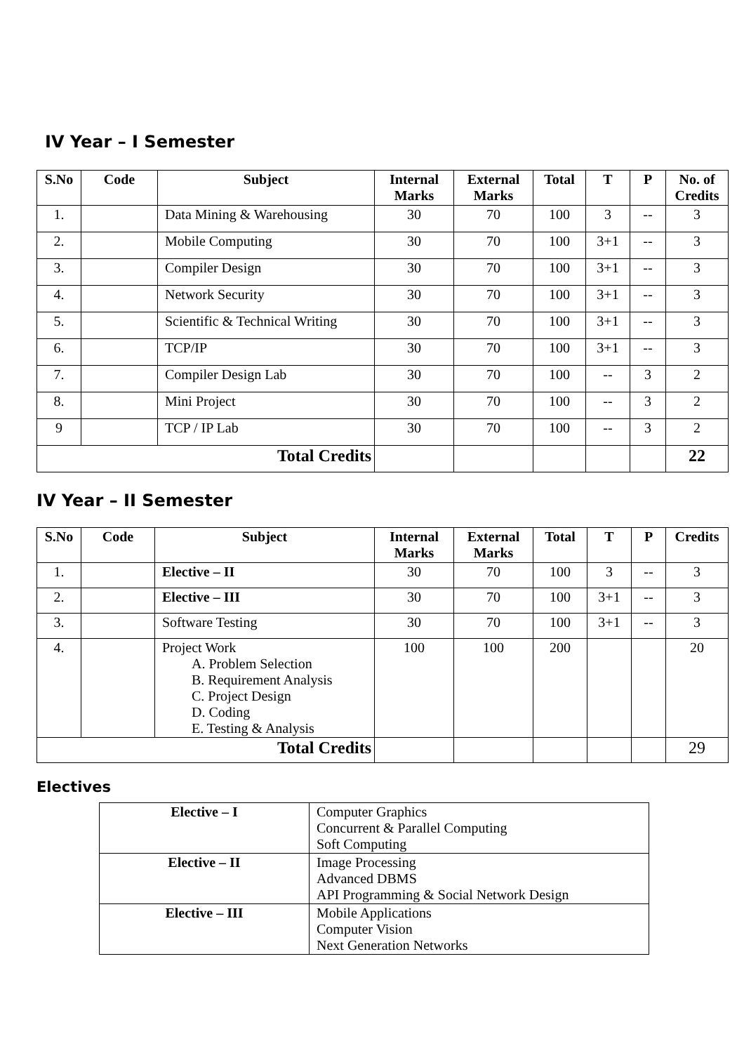IV Year – I Semester
| S.No | Code | Subject | | Internal Marks | External Marks | Total | T | P | No. of Credits |
| --- | --- | --- | --- | --- | --- | --- | --- | --- | --- |
| 1. | | Data Mining & Warehousing | | 30 | 70 | 100 | 3 | -- | 3 |
| 2. | | Mobile Computing | | 30 | 70 | 100 | 3+1 | -- | 3 |
| 3. | | Compiler Design | | 30 | 70 | 100 | 3+1 | -- | 3 |
| 4. | | Network Security | | 30 | 70 | 100 | 3+1 | -- | 3 |
| 5. | | Scientific & Technical Writing | | 30 | 70 | 100 | 3+1 | -- | 3 |
| 6. | | TCP/IP | | 30 | 70 | 100 | 3+1 | -- | 3 |
| 7. | | Compiler Design Lab | | 30 | 70 | 100 | -- | 3 | 2 |
| 8. | | Mini Project | | 30 | 70 | 100 | -- | 3 | 2 |
| 9 | | TCP / IP Lab | | 30 | 70 | 100 | -- | 3 | 2 |
| | | | Total Credits | | | | | | 22 |
IV Year – II Semester
| S.No | Code | Subject | | Internal Marks | External Marks | Total | T | P | Credits |
| --- | --- | --- | --- | --- | --- | --- | --- | --- | --- |
| 1. | | Elective – II | | 30 | 70 | 100 | 3 | -- | 3 |
| 2. | | Elective – III | | 30 | 70 | 100 | 3+1 | -- | 3 |
| 3. | | Software Testing | | 30 | 70 | 100 | 3+1 | -- | 3 |
| 4. | | Project Work A. Problem Selection B. Requirement Analysis C. Project Design D. Coding E. Testing & Analysis | | 100 | 100 | 200 | | | 20 |
| | | | Total Credits | | | | | | 29 |
Electives
| Elective – I | Computer Graphics Concurrent & Parallel Computing Soft Computing |
| Elective – II | Image Processing Advanced DBMS API Programming & Social Network Design |
| Elective – III | Mobile Applications Computer Vision Next Generation Networks |